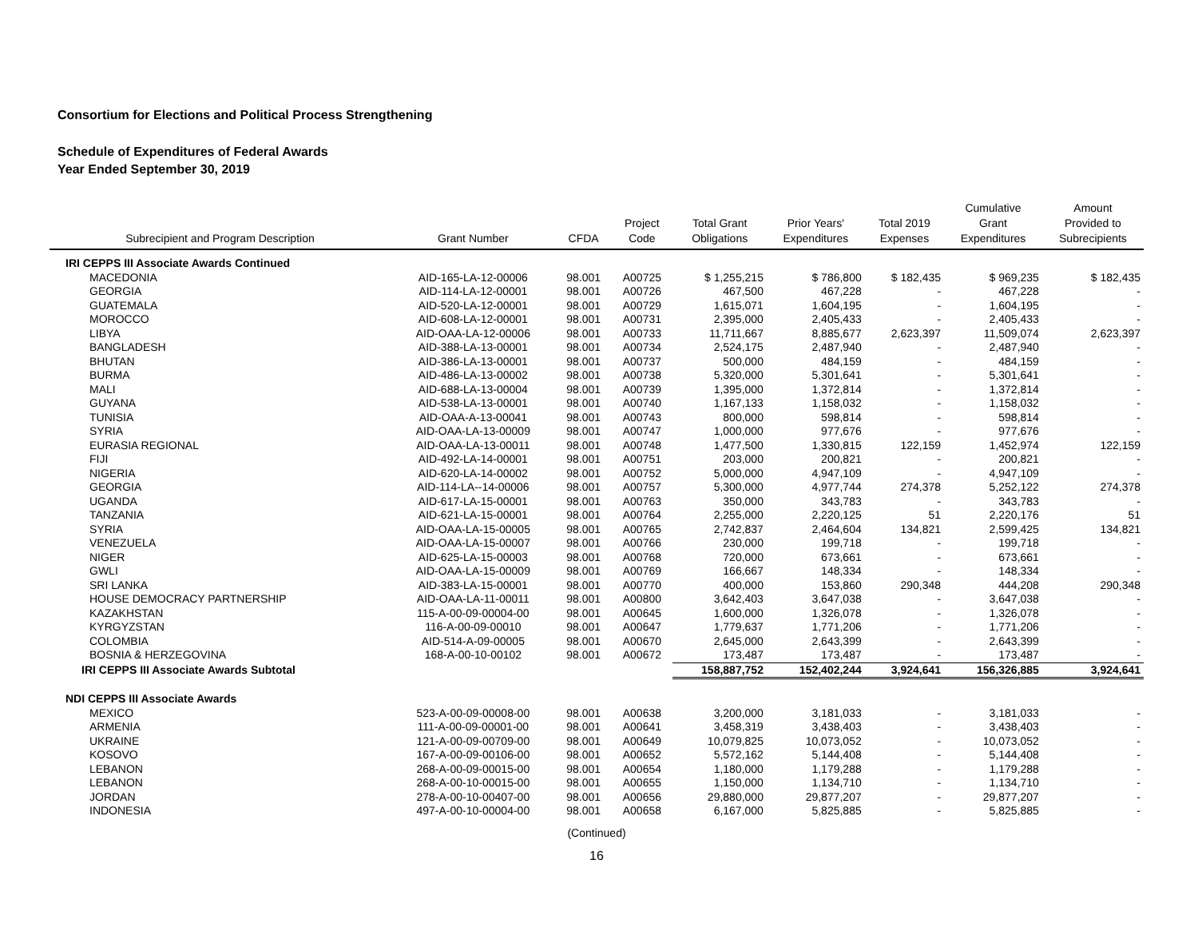Consortium for Elections and Political Process Strengthening
Schedule of Expenditures of Federal Awards
Year Ended September 30, 2019
| Subrecipient and Program Description | Grant Number | CFDA | Project Code | Total Grant Obligations | Prior Years' Expenditures | Total 2019 Expenses | Cumulative Grant Expenditures | Amount Provided to Subrecipients |
| --- | --- | --- | --- | --- | --- | --- | --- | --- |
| IRI CEPPS III Associate Awards Continued | | | | | | | | |
| MACEDONIA | AID-165-LA-12-00006 | 98.001 | A00725 | $ 1,255,215 | $ 786,800 | $ 182,435 | $ 969,235 | $ 182,435 |
| GEORGIA | AID-114-LA-12-00001 | 98.001 | A00726 | 467,500 | 467,228 | - | 467,228 | - |
| GUATEMALA | AID-520-LA-12-00001 | 98.001 | A00729 | 1,615,071 | 1,604,195 | - | 1,604,195 | - |
| MOROCCO | AID-608-LA-12-00001 | 98.001 | A00731 | 2,395,000 | 2,405,433 | - | 2,405,433 | - |
| LIBYA | AID-OAA-LA-12-00006 | 98.001 | A00733 | 11,711,667 | 8,885,677 | 2,623,397 | 11,509,074 | 2,623,397 |
| BANGLADESH | AID-388-LA-13-00001 | 98.001 | A00734 | 2,524,175 | 2,487,940 | - | 2,487,940 | - |
| BHUTAN | AID-386-LA-13-00001 | 98.001 | A00737 | 500,000 | 484,159 | - | 484,159 | - |
| BURMA | AID-486-LA-13-00002 | 98.001 | A00738 | 5,320,000 | 5,301,641 | - | 5,301,641 | - |
| MALI | AID-688-LA-13-00004 | 98.001 | A00739 | 1,395,000 | 1,372,814 | - | 1,372,814 | - |
| GUYANA | AID-538-LA-13-00001 | 98.001 | A00740 | 1,167,133 | 1,158,032 | - | 1,158,032 | - |
| TUNISIA | AID-OAA-A-13-00041 | 98.001 | A00743 | 800,000 | 598,814 | - | 598,814 | - |
| SYRIA | AID-OAA-LA-13-00009 | 98.001 | A00747 | 1,000,000 | 977,676 | - | 977,676 | - |
| EURASIA REGIONAL | AID-OAA-LA-13-00011 | 98.001 | A00748 | 1,477,500 | 1,330,815 | 122,159 | 1,452,974 | 122,159 |
| FIJI | AID-492-LA-14-00001 | 98.001 | A00751 | 203,000 | 200,821 | - | 200,821 | - |
| NIGERIA | AID-620-LA-14-00002 | 98.001 | A00752 | 5,000,000 | 4,947,109 | - | 4,947,109 | - |
| GEORGIA | AID-114-LA--14-00006 | 98.001 | A00757 | 5,300,000 | 4,977,744 | 274,378 | 5,252,122 | 274,378 |
| UGANDA | AID-617-LA-15-00001 | 98.001 | A00763 | 350,000 | 343,783 | - | 343,783 | - |
| TANZANIA | AID-621-LA-15-00001 | 98.001 | A00764 | 2,255,000 | 2,220,125 | 51 | 2,220,176 | 51 |
| SYRIA | AID-OAA-LA-15-00005 | 98.001 | A00765 | 2,742,837 | 2,464,604 | 134,821 | 2,599,425 | 134,821 |
| VENEZUELA | AID-OAA-LA-15-00007 | 98.001 | A00766 | 230,000 | 199,718 | - | 199,718 | - |
| NIGER | AID-625-LA-15-00003 | 98.001 | A00768 | 720,000 | 673,661 | - | 673,661 | - |
| GWLI | AID-OAA-LA-15-00009 | 98.001 | A00769 | 166,667 | 148,334 | - | 148,334 | - |
| SRI LANKA | AID-383-LA-15-00001 | 98.001 | A00770 | 400,000 | 153,860 | 290,348 | 444,208 | 290,348 |
| HOUSE DEMOCRACY PARTNERSHIP | AID-OAA-LA-11-00011 | 98.001 | A00800 | 3,642,403 | 3,647,038 | - | 3,647,038 | - |
| KAZAKHSTAN | 115-A-00-09-00004-00 | 98.001 | A00645 | 1,600,000 | 1,326,078 | - | 1,326,078 | - |
| KYRGYZSTAN | 116-A-00-09-00010 | 98.001 | A00647 | 1,779,637 | 1,771,206 | - | 1,771,206 | - |
| COLOMBIA | AID-514-A-09-00005 | 98.001 | A00670 | 2,645,000 | 2,643,399 | - | 2,643,399 | - |
| BOSNIA & HERZEGOVINA | 168-A-00-10-00102 | 98.001 | A00672 | 173,487 | 173,487 | - | 173,487 | - |
| IRI CEPPS III Associate Awards Subtotal | | | | 158,887,752 | 152,402,244 | 3,924,641 | 156,326,885 | 3,924,641 |
| NDI CEPPS III Associate Awards | | | | | | | | |
| MEXICO | 523-A-00-09-00008-00 | 98.001 | A00638 | 3,200,000 | 3,181,033 | - | 3,181,033 | - |
| ARMENIA | 111-A-00-09-00001-00 | 98.001 | A00641 | 3,458,319 | 3,438,403 | - | 3,438,403 | - |
| UKRAINE | 121-A-00-09-00709-00 | 98.001 | A00649 | 10,079,825 | 10,073,052 | - | 10,073,052 | - |
| KOSOVO | 167-A-00-09-00106-00 | 98.001 | A00652 | 5,572,162 | 5,144,408 | - | 5,144,408 | - |
| LEBANON | 268-A-00-09-00015-00 | 98.001 | A00654 | 1,180,000 | 1,179,288 | - | 1,179,288 | - |
| LEBANON | 268-A-00-10-00015-00 | 98.001 | A00655 | 1,150,000 | 1,134,710 | - | 1,134,710 | - |
| JORDAN | 278-A-00-10-00407-00 | 98.001 | A00656 | 29,880,000 | 29,877,207 | - | 29,877,207 | - |
| INDONESIA | 497-A-00-10-00004-00 | 98.001 | A00658 | 6,167,000 | 5,825,885 | - | 5,825,885 | - |
(Continued)
16